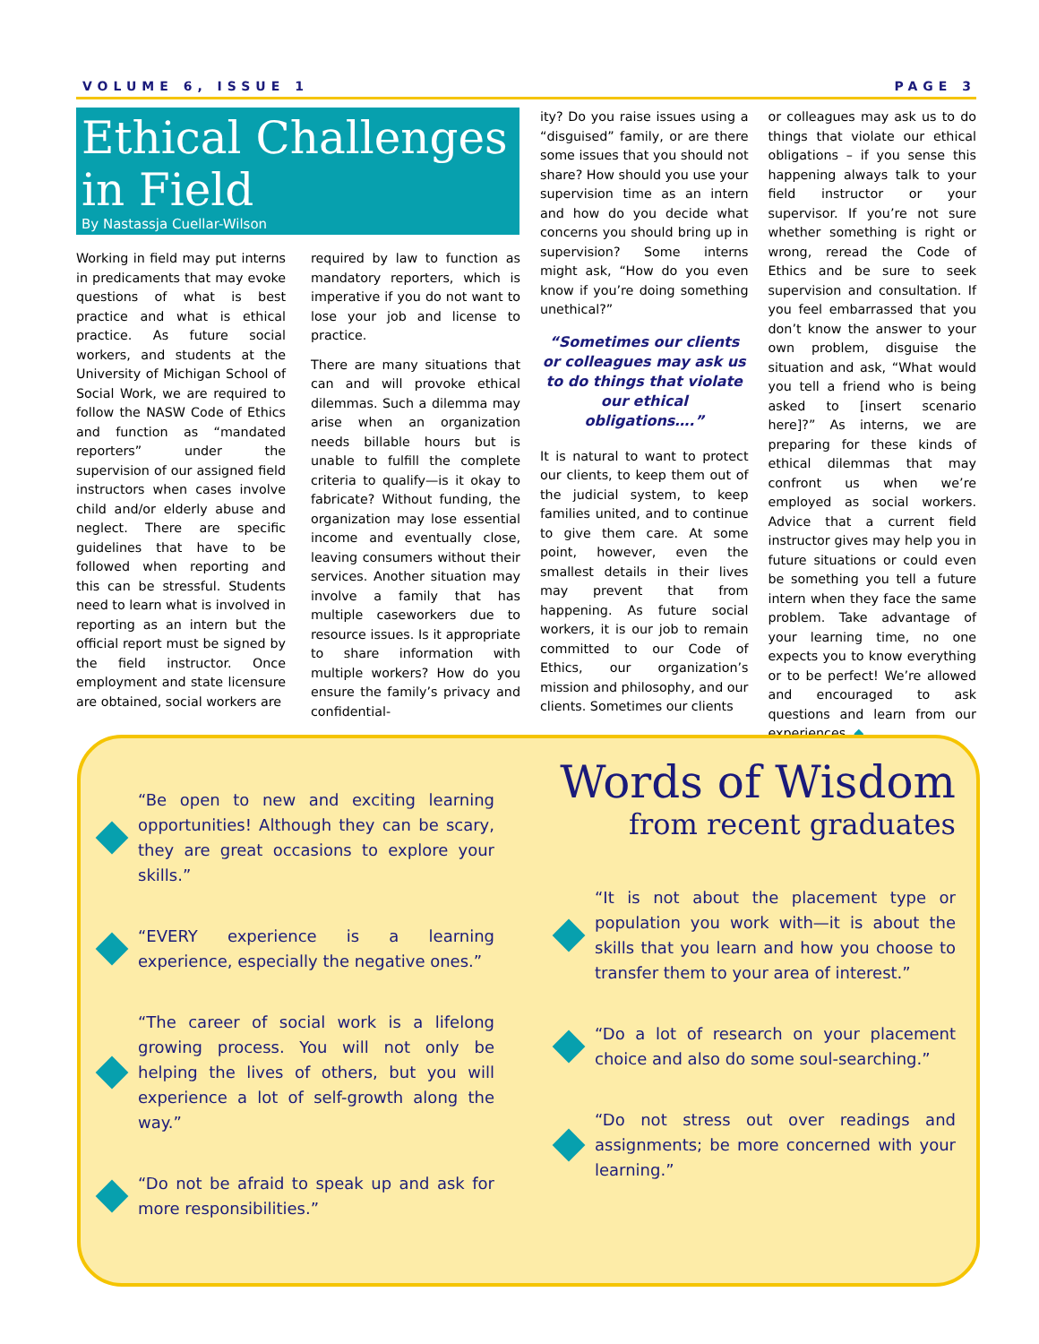VOLUME 6, ISSUE 1 PAGE 3
Ethical Challenges in Field
By Nastassja Cuellar-Wilson
Working in field may put interns in predicaments that may evoke questions of what is best practice and what is ethical practice. As future social workers, and students at the University of Michigan School of Social Work, we are required to follow the NASW Code of Ethics and function as “mandated reporters” under the supervision of our assigned field instructors when cases involve child and/or elderly abuse and neglect. There are specific guidelines that have to be followed when reporting and this can be stressful. Students need to learn what is involved in reporting as an intern but the official report must be signed by the field instructor. Once employment and state licensure are obtained, social workers are
required by law to function as mandatory reporters, which is imperative if you do not want to lose your job and license to practice.
There are many situations that can and will provoke ethical dilemmas. Such a dilemma may arise when an organization needs billable hours but is unable to fulfill the complete criteria to qualify—is it okay to fabricate? Without funding, the organization may lose essential income and eventually close, leaving consumers without their services. Another situation may involve a family that has multiple caseworkers due to resource issues. Is it appropriate to share information with multiple workers? How do you ensure the family’s privacy and confidential-
ity? Do you raise issues using a “disguised” family, or are there some issues that you should not share? How should you use your supervision time as an intern and how do you decide what concerns you should bring up in supervision? Some interns might ask, “How do you even know if you’re doing something unethical?”
“Sometimes our clients or colleagues may ask us to do things that violate our ethical obligations….”
It is natural to want to protect our clients, to keep them out of the judicial system, to keep families united, and to continue to give them care. At some point, however, even the smallest details in their lives may prevent that from happening. As future social workers, it is our job to remain committed to our Code of Ethics, our organization’s mission and philosophy, and our clients. Sometimes our clients
or colleagues may ask us to do things that violate our ethical obligations – if you sense this happening always talk to your field instructor or your supervisor. If you’re not sure whether something is right or wrong, reread the Code of Ethics and be sure to seek supervision and consultation. If you feel embarrassed that you don’t know the answer to your own problem, disguise the situation and ask, “What would you tell a friend who is being asked to [insert scenario here]?” As interns, we are preparing for these kinds of ethical dilemmas that may confront us when we’re employed as social workers. Advice that a current field instructor gives may help you in future situations or could even be something you tell a future intern when they face the same problem. Take advantage of your learning time, no one expects you to know everything or to be perfect! We’re allowed and encouraged to ask questions and learn from our experiences. ◆
“Be open to new and exciting learning opportunities! Although they can be scary, they are great occasions to explore your skills.”
“EVERY experience is a learning experience, especially the negative ones.”
“The career of social work is a lifelong growing process. You will not only be helping the lives of others, but you will experience a lot of self-growth along the way.”
“Do not be afraid to speak up and ask for more responsibilities.”
Words of Wisdom
from recent graduates
“It is not about the placement type or population you work with—it is about the skills that you learn and how you choose to transfer them to your area of interest.”
“Do a lot of research on your placement choice and also do some soul-searching.”
“Do not stress out over readings and assignments; be more concerned with your learning.”